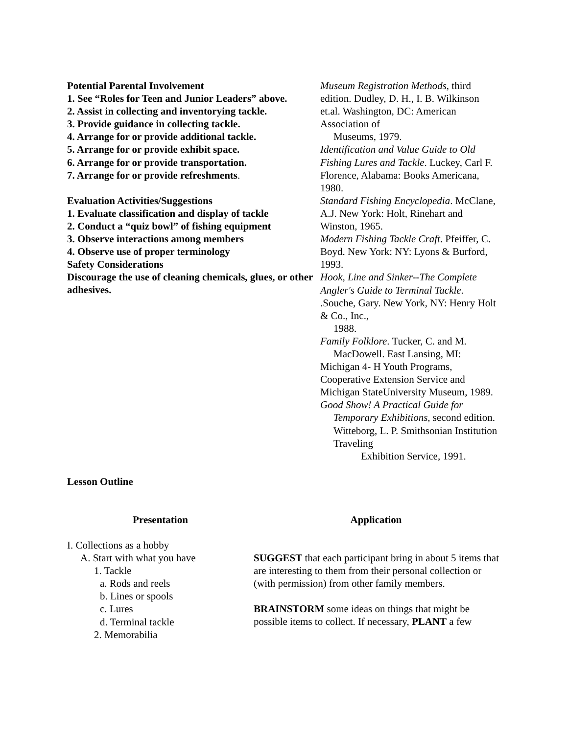Potential Parental Involvement
1. See “Roles for Teen and Junior Leaders” above.
2. Assist in collecting and inventorying tackle.
3. Provide guidance in collecting tackle.
4. Arrange for or provide additional tackle.
5. Arrange for or provide exhibit space.
6. Arrange for or provide transportation.
7. Arrange for or provide refreshments.
Evaluation Activities/Suggestions
1. Evaluate classification and display of tackle
2. Conduct a “quiz bowl” of fishing equipment
3. Observe interactions among members
4. Observe use of proper terminology
Safety Considerations
Discourage the use of cleaning chemicals, glues, or other adhesives.
Museum Registration Methods, third edition. Dudley, D. H., I. B. Wilkinson et.al. Washington, DC: American Association of
Museums, 1979.
Identification and Value Guide to Old Fishing Lures and Tackle. Luckey, Carl F. Florence, Alabama: Books Americana, 1980.
Standard Fishing Encyclopedia. McClane, A.J. New York: Holt, Rinehart and Winston, 1965.
Modern Fishing Tackle Craft. Pfeiffer, C. Boyd. New York: NY: Lyons & Burford, 1993.
Hook, Line and Sinker--The Complete Angler's Guide to Terminal Tackle. .Souche, Gary. New York, NY: Henry Holt & Co., Inc.,
1988.
Family Folklore. Tucker, C. and M.
MacDowell. East Lansing, MI:
Michigan 4- H Youth Programs, Cooperative Extension Service and Michigan StateUniversity Museum, 1989.
Good Show! A Practical Guide for
Temporary Exhibitions, second edition. Witteborg, L. P. Smithsonian Institution Traveling
Exhibition Service, 1991.
Lesson Outline
Presentation Application
I. Collections as a hobby
A. Start with what you have
1. Tackle
a. Rods and reels
b. Lines or spools
c. Lures
d. Terminal tackle
2. Memorabilia
SUGGEST that each participant bring in about 5 items that are interesting to them from their personal collection or (with permission) from other family members.
BRAINSTORM some ideas on things that might be possible items to collect. If necessary, PLANT a few